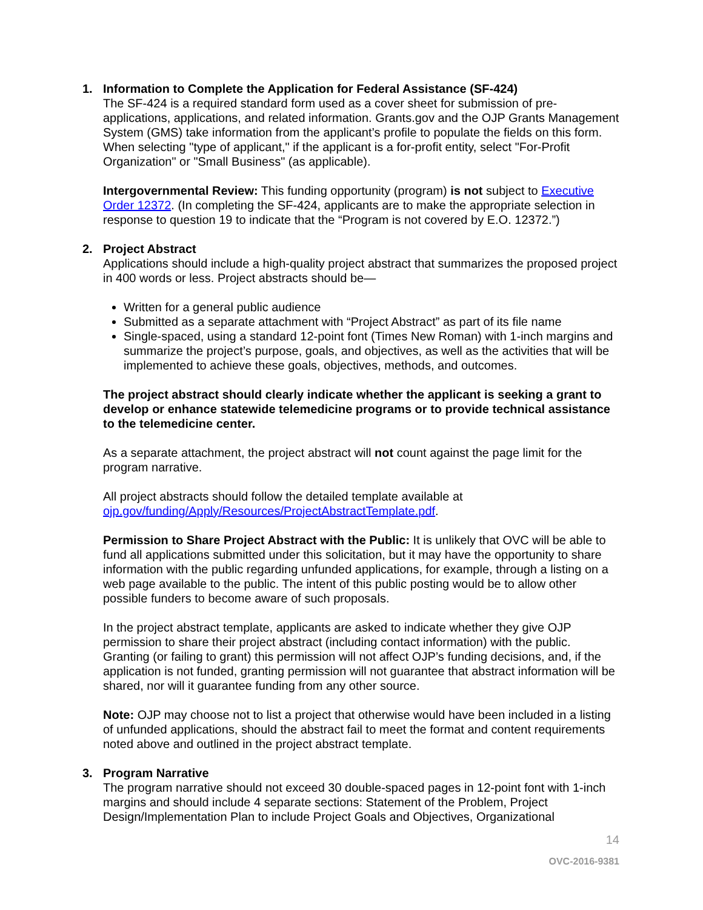1. Information to Complete the Application for Federal Assistance (SF-424)
The SF-424 is a required standard form used as a cover sheet for submission of pre-applications, applications, and related information. Grants.gov and the OJP Grants Management System (GMS) take information from the applicant’s profile to populate the fields on this form. When selecting "type of applicant," if the applicant is a for-profit entity, select "For-Profit Organization" or "Small Business" (as applicable).
Intergovernmental Review: This funding opportunity (program) is not subject to Executive Order 12372. (In completing the SF-424, applicants are to make the appropriate selection in response to question 19 to indicate that the “Program is not covered by E.O. 12372.”)
2. Project Abstract
Applications should include a high-quality project abstract that summarizes the proposed project in 400 words or less. Project abstracts should be—
Written for a general public audience
Submitted as a separate attachment with “Project Abstract” as part of its file name
Single-spaced, using a standard 12-point font (Times New Roman) with 1-inch margins and summarize the project’s purpose, goals, and objectives, as well as the activities that will be implemented to achieve these goals, objectives, methods, and outcomes.
The project abstract should clearly indicate whether the applicant is seeking a grant to develop or enhance statewide telemedicine programs or to provide technical assistance to the telemedicine center.
As a separate attachment, the project abstract will not count against the page limit for the program narrative.
All project abstracts should follow the detailed template available at ojp.gov/funding/Apply/Resources/ProjectAbstractTemplate.pdf.
Permission to Share Project Abstract with the Public: It is unlikely that OVC will be able to fund all applications submitted under this solicitation, but it may have the opportunity to share information with the public regarding unfunded applications, for example, through a listing on a web page available to the public. The intent of this public posting would be to allow other possible funders to become aware of such proposals.
In the project abstract template, applicants are asked to indicate whether they give OJP permission to share their project abstract (including contact information) with the public. Granting (or failing to grant) this permission will not affect OJP’s funding decisions, and, if the application is not funded, granting permission will not guarantee that abstract information will be shared, nor will it guarantee funding from any other source.
Note: OJP may choose not to list a project that otherwise would have been included in a listing of unfunded applications, should the abstract fail to meet the format and content requirements noted above and outlined in the project abstract template.
3. Program Narrative
The program narrative should not exceed 30 double-spaced pages in 12-point font with 1-inch margins and should include 4 separate sections: Statement of the Problem, Project Design/Implementation Plan to include Project Goals and Objectives, Organizational
14
OVC-2016-9381